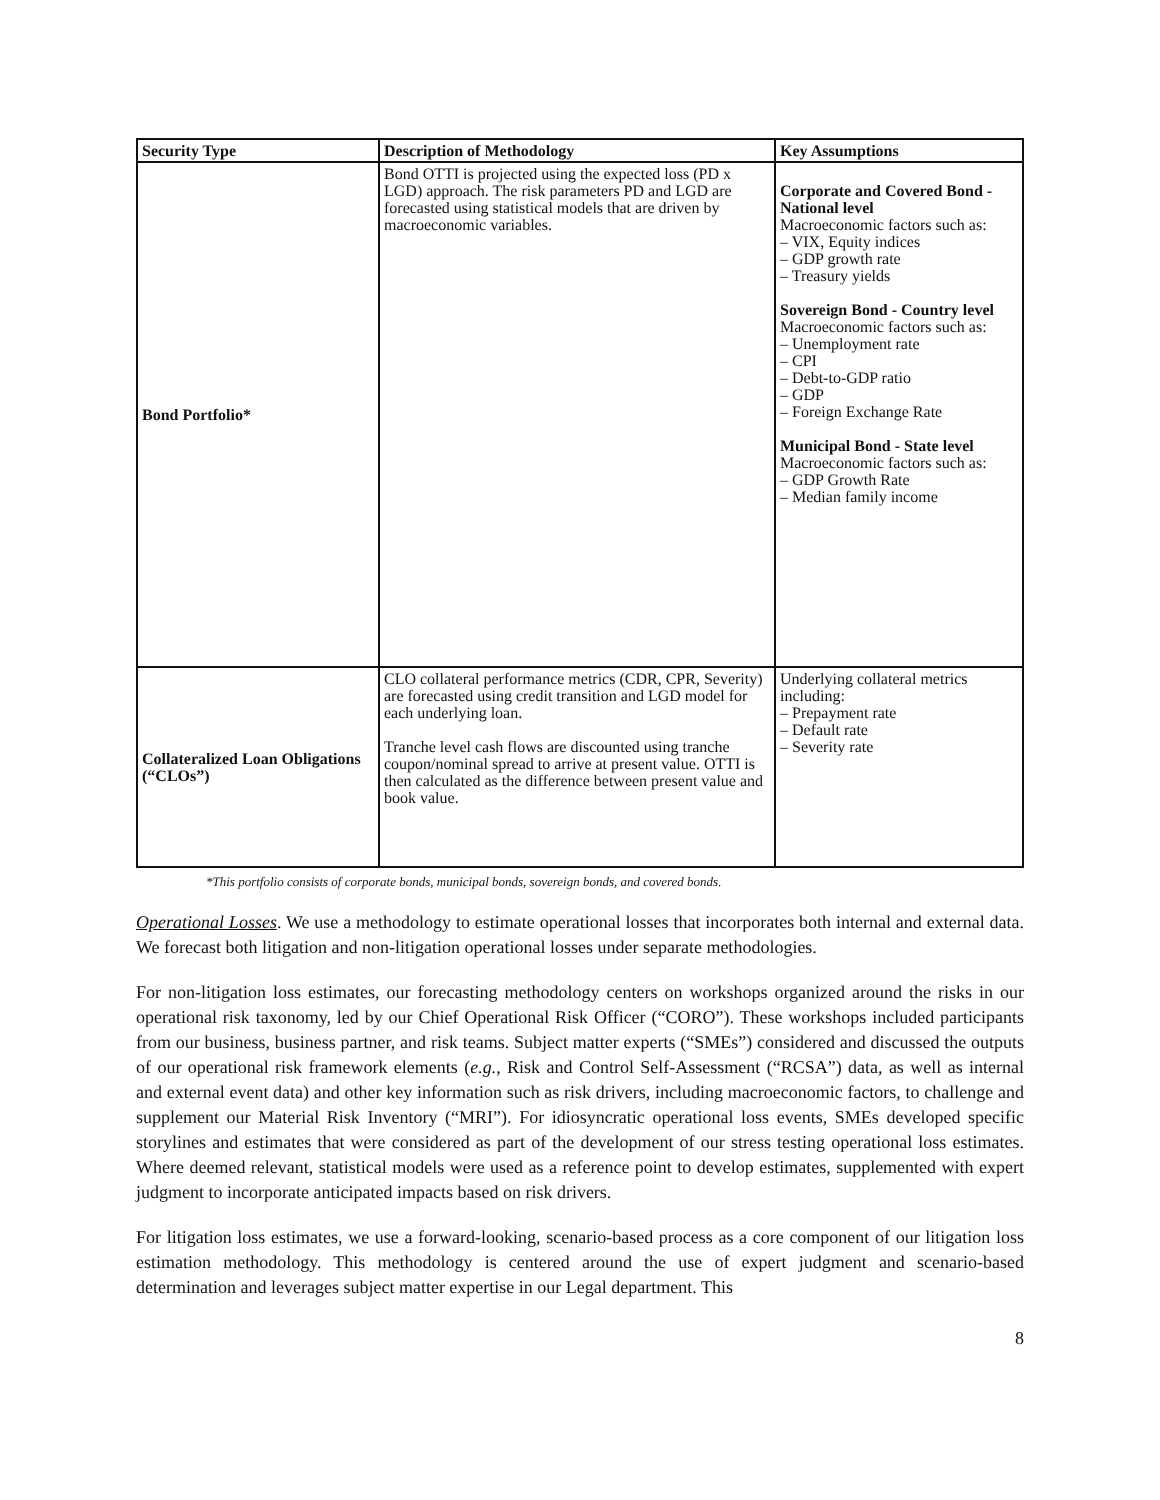| Security Type | Description of Methodology | Key Assumptions |
| --- | --- | --- |
| Bond Portfolio* | Bond OTTI is projected using the expected loss (PD x LGD) approach. The risk parameters PD and LGD are forecasted using statistical models that are driven by macroeconomic variables. | Corporate and Covered Bond - National level Macroeconomic factors such as: – VIX, Equity indices – GDP growth rate – Treasury yields Sovereign Bond - Country level Macroeconomic factors such as: – Unemployment rate – CPI – Debt-to-GDP ratio – GDP – Foreign Exchange Rate Municipal Bond - State level Macroeconomic factors such as: – GDP Growth Rate – Median family income |
| Collateralized Loan Obligations (“CLOs”) | CLO collateral performance metrics (CDR, CPR, Severity) are forecasted using credit transition and LGD model for each underlying loan. Tranche level cash flows are discounted using tranche coupon/nominal spread to arrive at present value. OTTI is then calculated as the difference between present value and book value. | Underlying collateral metrics including: – Prepayment rate – Default rate – Severity rate |
*This portfolio consists of corporate bonds, municipal bonds, sovereign bonds, and covered bonds.
Operational Losses. We use a methodology to estimate operational losses that incorporates both internal and external data. We forecast both litigation and non-litigation operational losses under separate methodologies.
For non-litigation loss estimates, our forecasting methodology centers on workshops organized around the risks in our operational risk taxonomy, led by our Chief Operational Risk Officer (“CORO”). These workshops included participants from our business, business partner, and risk teams. Subject matter experts (“SMEs”) considered and discussed the outputs of our operational risk framework elements (e.g., Risk and Control Self-Assessment (“RCSA”) data, as well as internal and external event data) and other key information such as risk drivers, including macroeconomic factors, to challenge and supplement our Material Risk Inventory (“MRI”). For idiosyncratic operational loss events, SMEs developed specific storylines and estimates that were considered as part of the development of our stress testing operational loss estimates. Where deemed relevant, statistical models were used as a reference point to develop estimates, supplemented with expert judgment to incorporate anticipated impacts based on risk drivers.
For litigation loss estimates, we use a forward-looking, scenario-based process as a core component of our litigation loss estimation methodology. This methodology is centered around the use of expert judgment and scenario-based determination and leverages subject matter expertise in our Legal department. This
8